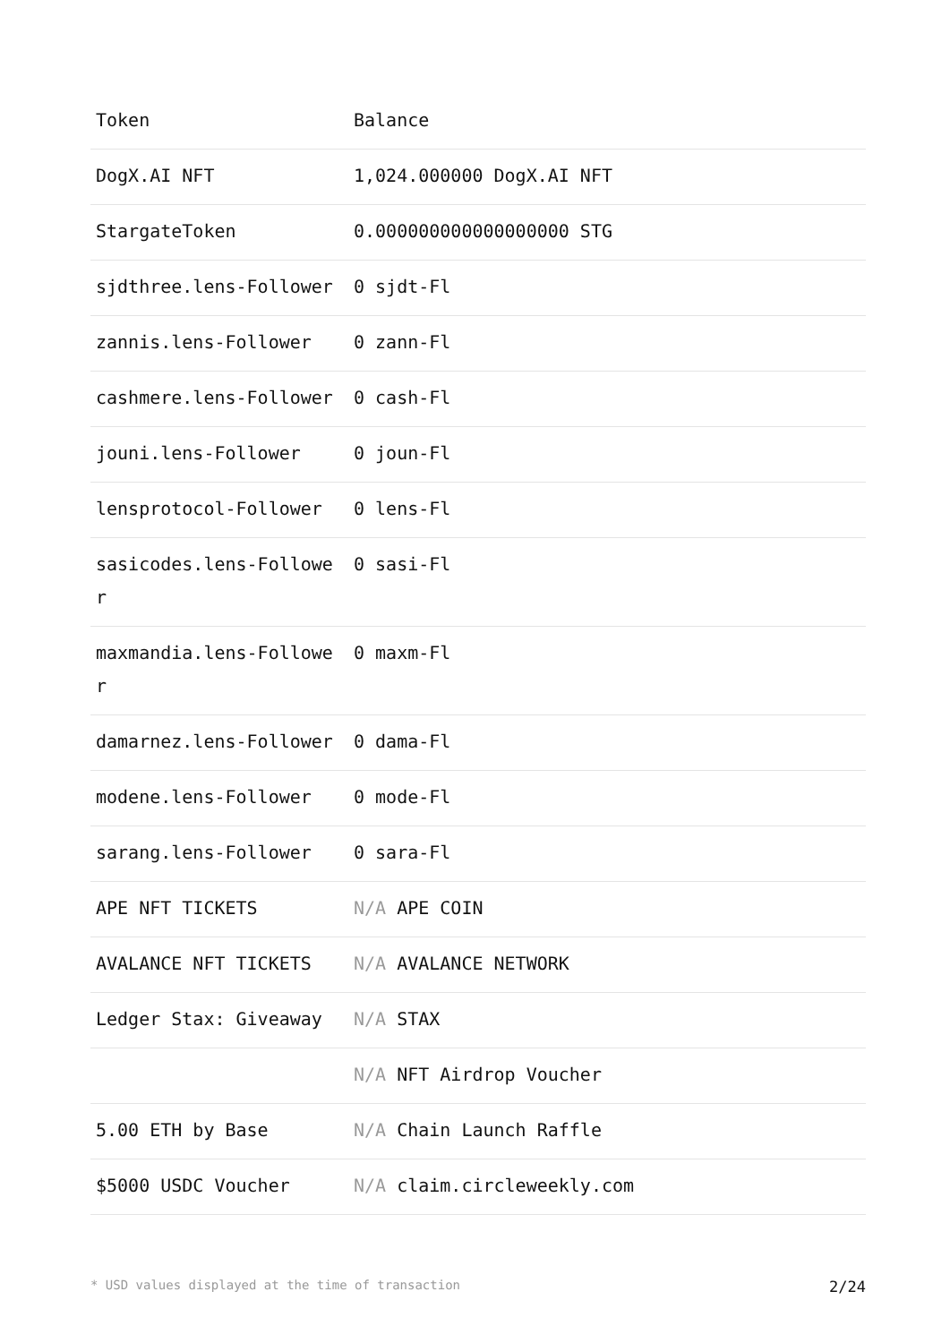| Token | Balance |
| --- | --- |
| DogX.AI NFT | 1,024.000000 DogX.AI NFT |
| StargateToken | 0.000000000000000000 STG |
| sjdthree.lens-Follower | 0 sjdt-Fl |
| zannis.lens-Follower | 0 zann-Fl |
| cashmere.lens-Follower | 0 cash-Fl |
| jouni.lens-Follower | 0 joun-Fl |
| lensprotocol-Follower | 0 lens-Fl |
| sasicodes.lens-Follower | 0 sasi-Fl |
| maxmandia.lens-Follower | 0 maxm-Fl |
| damarnez.lens-Follower | 0 dama-Fl |
| modene.lens-Follower | 0 mode-Fl |
| sarang.lens-Follower | 0 sara-Fl |
| APE NFT TICKETS | N/A APE COIN |
| AVALANCE NFT TICKETS | N/A AVALANCE NETWORK |
| Ledger Stax: Giveaway | N/A STAX |
| | N/A NFT Airdrop Voucher |
| 5.00 ETH by Base | N/A Chain Launch Raffle |
| $5000 USDC Voucher | N/A claim.circleweekly.com |
* USD values displayed at the time of transaction 2/24